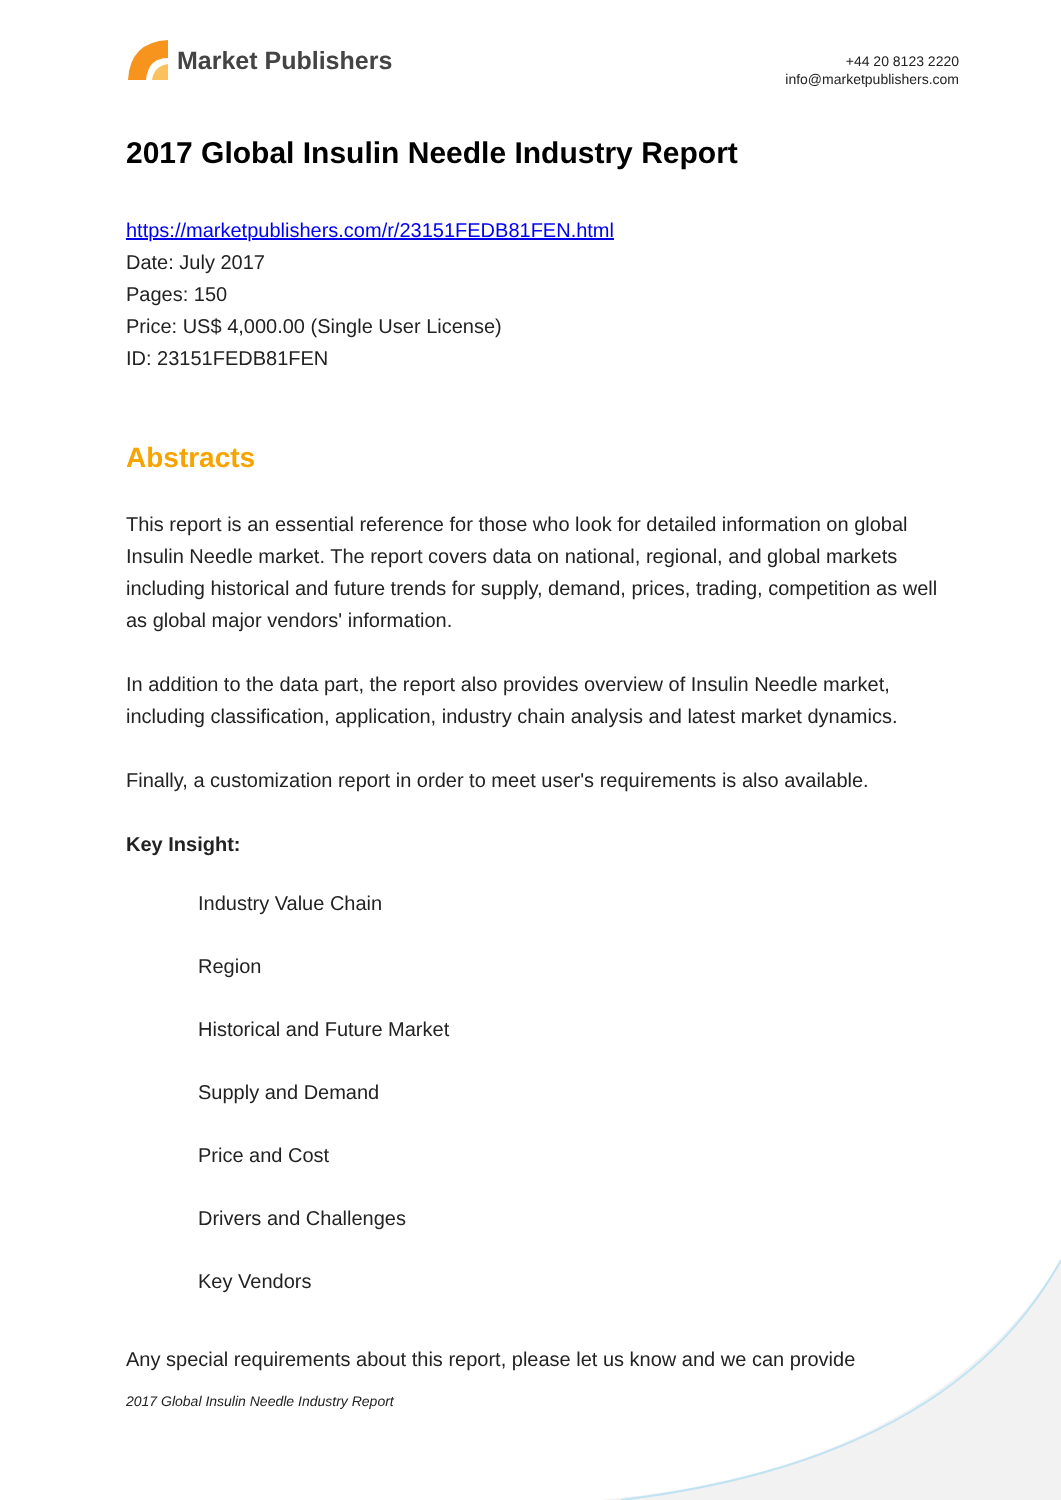Market Publishers
+44 20 8123 2220
info@marketpublishers.com
2017 Global Insulin Needle Industry Report
https://marketpublishers.com/r/23151FEDB81FEN.html
Date: July 2017
Pages: 150
Price: US$ 4,000.00 (Single User License)
ID: 23151FEDB81FEN
Abstracts
This report is an essential reference for those who look for detailed information on global Insulin Needle market. The report covers data on national, regional, and global markets including historical and future trends for supply, demand, prices, trading, competition as well as global major vendors' information.
In addition to the data part, the report also provides overview of Insulin Needle market, including classification, application, industry chain analysis and latest market dynamics.
Finally, a customization report in order to meet user's requirements is also available.
Key Insight:
Industry Value Chain
Region
Historical and Future Market
Supply and Demand
Price and Cost
Drivers and Challenges
Key Vendors
Any special requirements about this report, please let us know and we can provide
2017 Global Insulin Needle Industry Report